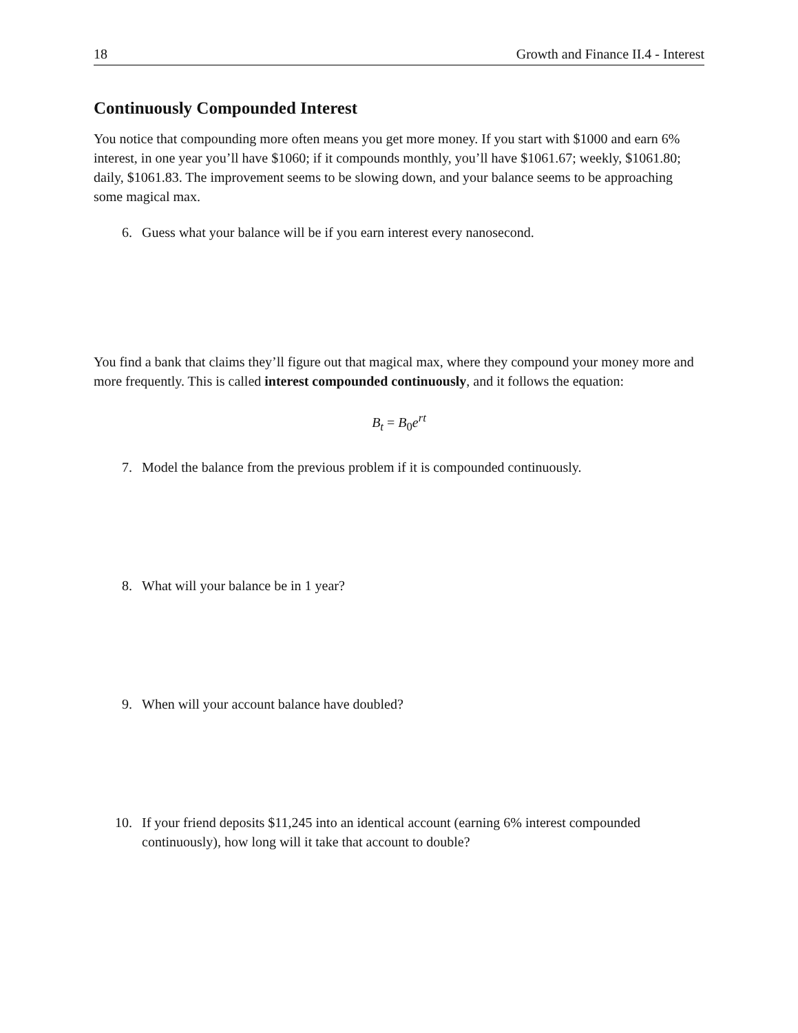18 Growth and Finance II.4 - Interest
Continuously Compounded Interest
You notice that compounding more often means you get more money. If you start with $1000 and earn 6% interest, in one year you’ll have $1060; if it compounds monthly, you’ll have $1061.67; weekly, $1061.80; daily, $1061.83. The improvement seems to be slowing down, and your balance seems to be approaching some magical max.
6. Guess what your balance will be if you earn interest every nanosecond.
You find a bank that claims they’ll figure out that magical max, where they compound your money more and more frequently. This is called interest compounded continuously, and it follows the equation:
B<sub>t</sub> = B<sub>0</sub>e<sup>rt</sup>
7. Model the balance from the previous problem if it is compounded continuously.
8. What will your balance be in 1 year?
9. When will your account balance have doubled?
10. If your friend deposits $11,245 into an identical account (earning 6% interest compounded continuously), how long will it take that account to double?